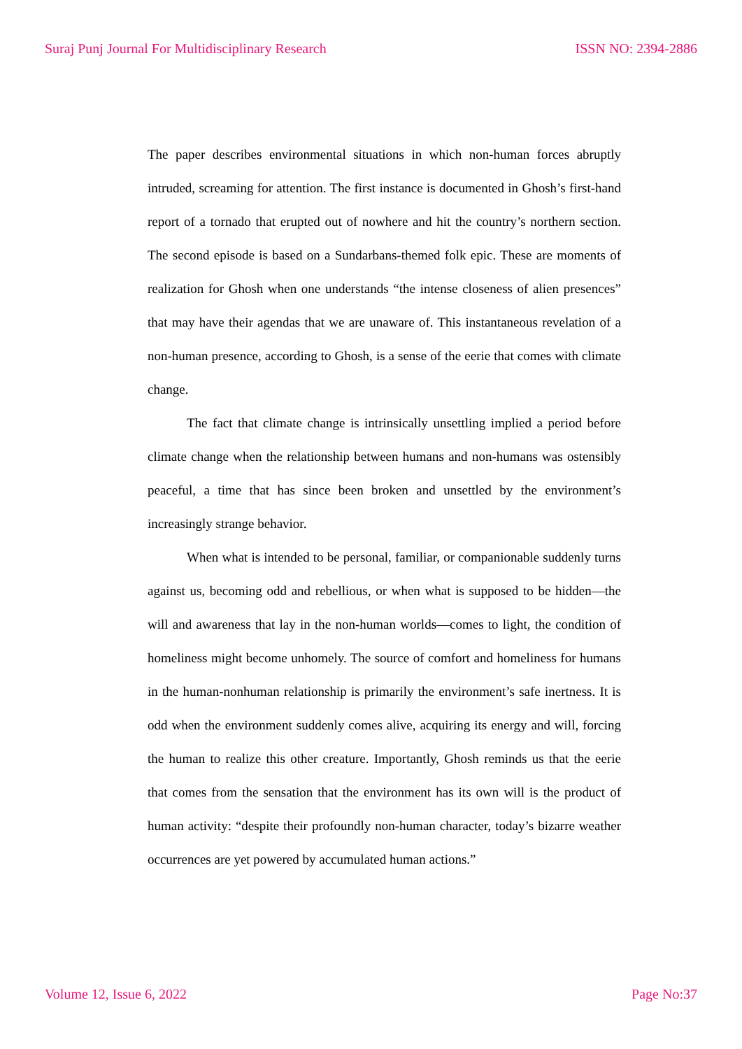Suraj Punj Journal For Multidisciplinary Research ISSN NO: 2394-2886
The paper describes environmental situations in which non-human forces abruptly intruded, screaming for attention. The first instance is documented in Ghosh’s first-hand report of a tornado that erupted out of nowhere and hit the country’s northern section. The second episode is based on a Sundarbans-themed folk epic. These are moments of realization for Ghosh when one understands “the intense closeness of alien presences” that may have their agendas that we are unaware of. This instantaneous revelation of a non-human presence, according to Ghosh, is a sense of the eerie that comes with climate change.
The fact that climate change is intrinsically unsettling implied a period before climate change when the relationship between humans and non-humans was ostensibly peaceful, a time that has since been broken and unsettled by the environment’s increasingly strange behavior.
When what is intended to be personal, familiar, or companionable suddenly turns against us, becoming odd and rebellious, or when what is supposed to be hidden—the will and awareness that lay in the non-human worlds—comes to light, the condition of homeliness might become unhomely. The source of comfort and homeliness for humans in the human-nonhuman relationship is primarily the environment’s safe inertness. It is odd when the environment suddenly comes alive, acquiring its energy and will, forcing the human to realize this other creature. Importantly, Ghosh reminds us that the eerie that comes from the sensation that the environment has its own will is the product of human activity: “despite their profoundly non-human character, today’s bizarre weather occurrences are yet powered by accumulated human actions.”
Volume 12, Issue 6, 2022 Page No:37